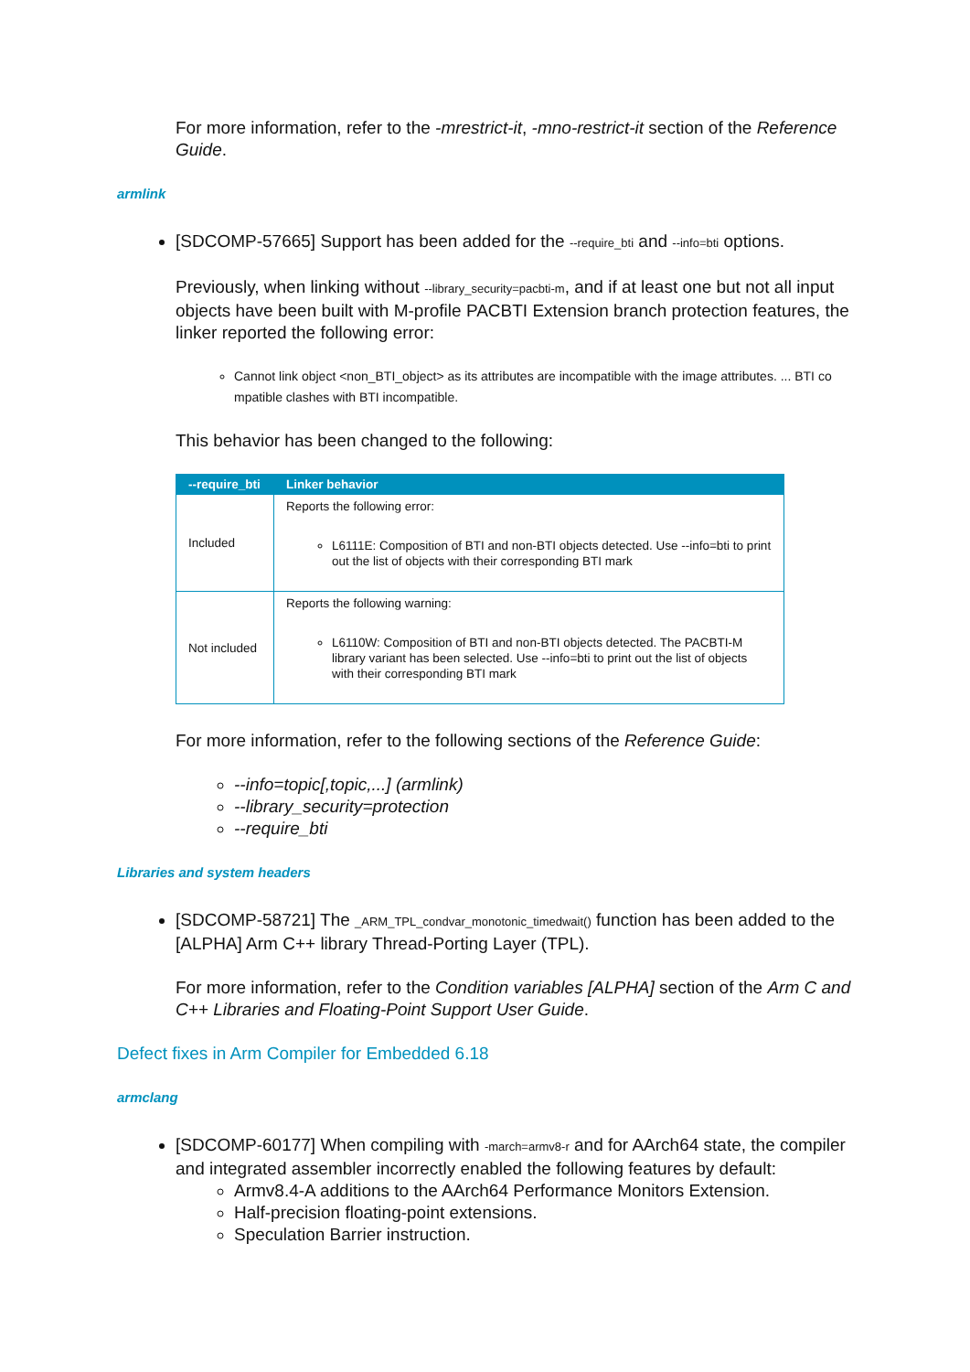For more information, refer to the -mrestrict-it, -mno-restrict-it section of the Reference Guide.
armlink
[SDCOMP-57665] Support has been added for the --require_bti and --info=bti options.
Previously, when linking without --library_security=pacbti-m, and if at least one but not all input objects have been built with M-profile PACBTI Extension branch protection features, the linker reported the following error:
Cannot link object <non_BTI_object> as its attributes are incompatible with the image attributes. ... BTI co mpatible clashes with BTI incompatible.
This behavior has been changed to the following:
| --require_bti | Linker behavior |
| --- | --- |
| Included | Reports the following error: L6111E: Composition of BTI and non-BTI objects detected. Use --info=bti to print out the list of objects with their corresponding BTI mark |
| Not included | Reports the following warning: L6110W: Composition of BTI and non-BTI objects detected. The PACBTI-M library variant has been selected. Use --info=bti to print out the list of objects with their corresponding BTI mark |
For more information, refer to the following sections of the Reference Guide:
--info=topic[,topic,...] (armlink)
--library_security=protection
--require_bti
Libraries and system headers
[SDCOMP-58721] The _ARM_TPL_condvar_monotonic_timedwait() function has been added to the [ALPHA] Arm C++ library Thread-Porting Layer (TPL).
For more information, refer to the Condition variables [ALPHA] section of the Arm C and C++ Libraries and Floating-Point Support User Guide.
Defect fixes in Arm Compiler for Embedded 6.18
armclang
[SDCOMP-60177] When compiling with -march=armv8-r and for AArch64 state, the compiler and integrated assembler incorrectly enabled the following features by default:
Armv8.4-A additions to the AArch64 Performance Monitors Extension.
Half-precision floating-point extensions.
Speculation Barrier instruction.